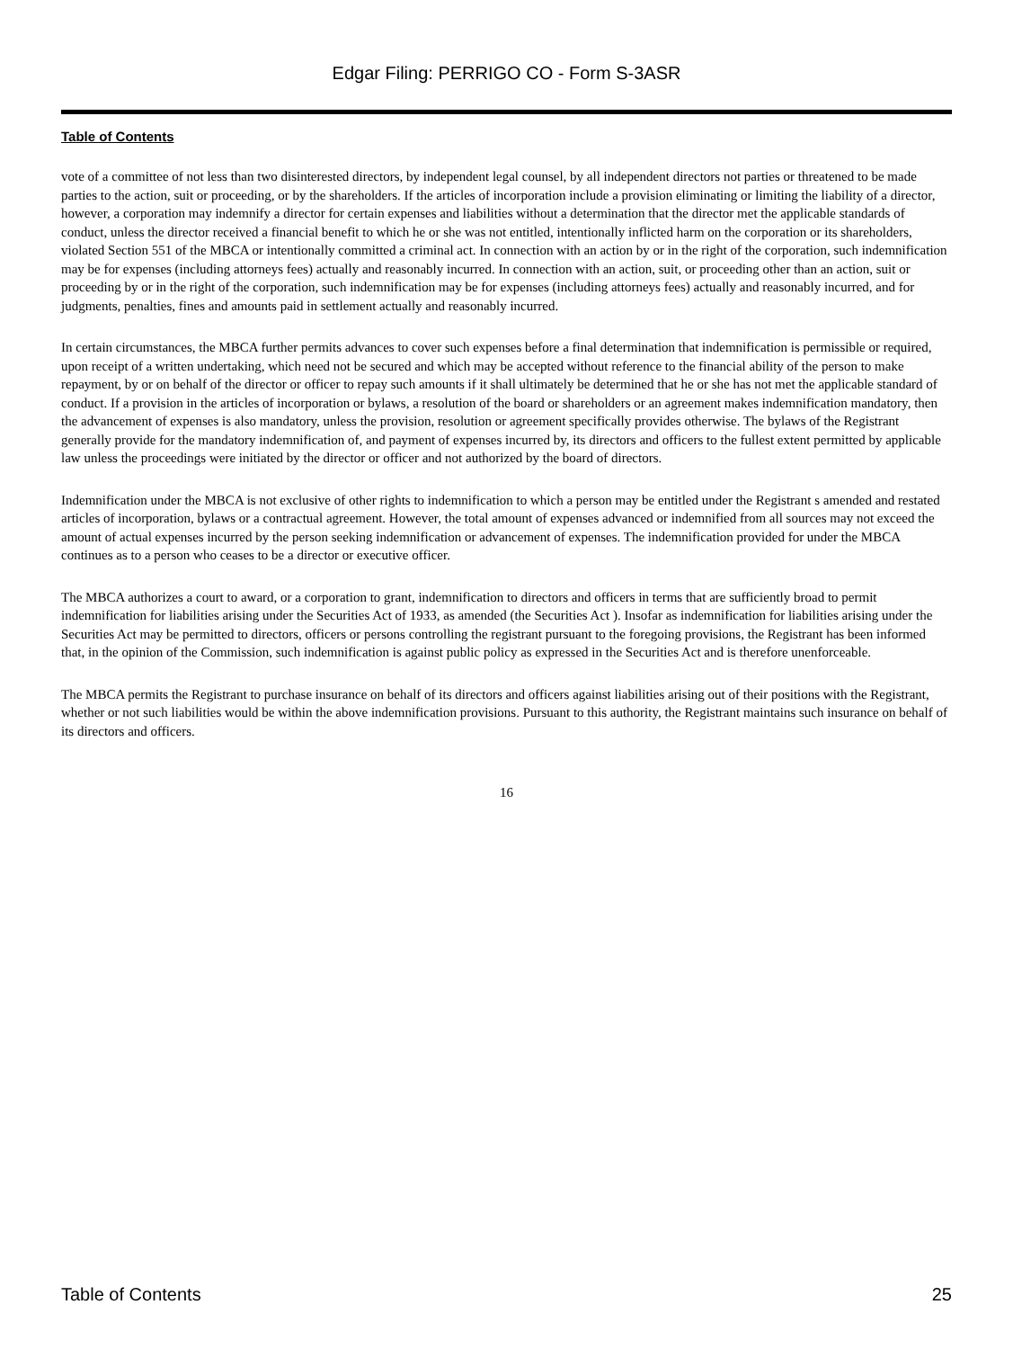Edgar Filing: PERRIGO CO - Form S-3ASR
Table of Contents
vote of a committee of not less than two disinterested directors, by independent legal counsel, by all independent directors not parties or threatened to be made parties to the action, suit or proceeding, or by the shareholders. If the articles of incorporation include a provision eliminating or limiting the liability of a director, however, a corporation may indemnify a director for certain expenses and liabilities without a determination that the director met the applicable standards of conduct, unless the director received a financial benefit to which he or she was not entitled, intentionally inflicted harm on the corporation or its shareholders, violated Section 551 of the MBCA or intentionally committed a criminal act. In connection with an action by or in the right of the corporation, such indemnification may be for expenses (including attorneys fees) actually and reasonably incurred. In connection with an action, suit, or proceeding other than an action, suit or proceeding by or in the right of the corporation, such indemnification may be for expenses (including attorneys fees) actually and reasonably incurred, and for judgments, penalties, fines and amounts paid in settlement actually and reasonably incurred.
In certain circumstances, the MBCA further permits advances to cover such expenses before a final determination that indemnification is permissible or required, upon receipt of a written undertaking, which need not be secured and which may be accepted without reference to the financial ability of the person to make repayment, by or on behalf of the director or officer to repay such amounts if it shall ultimately be determined that he or she has not met the applicable standard of conduct. If a provision in the articles of incorporation or bylaws, a resolution of the board or shareholders or an agreement makes indemnification mandatory, then the advancement of expenses is also mandatory, unless the provision, resolution or agreement specifically provides otherwise. The bylaws of the Registrant generally provide for the mandatory indemnification of, and payment of expenses incurred by, its directors and officers to the fullest extent permitted by applicable law unless the proceedings were initiated by the director or officer and not authorized by the board of directors.
Indemnification under the MBCA is not exclusive of other rights to indemnification to which a person may be entitled under the Registrant s amended and restated articles of incorporation, bylaws or a contractual agreement. However, the total amount of expenses advanced or indemnified from all sources may not exceed the amount of actual expenses incurred by the person seeking indemnification or advancement of expenses. The indemnification provided for under the MBCA continues as to a person who ceases to be a director or executive officer.
The MBCA authorizes a court to award, or a corporation to grant, indemnification to directors and officers in terms that are sufficiently broad to permit indemnification for liabilities arising under the Securities Act of 1933, as amended (the Securities Act ). Insofar as indemnification for liabilities arising under the Securities Act may be permitted to directors, officers or persons controlling the registrant pursuant to the foregoing provisions, the Registrant has been informed that, in the opinion of the Commission, such indemnification is against public policy as expressed in the Securities Act and is therefore unenforceable.
The MBCA permits the Registrant to purchase insurance on behalf of its directors and officers against liabilities arising out of their positions with the Registrant, whether or not such liabilities would be within the above indemnification provisions. Pursuant to this authority, the Registrant maintains such insurance on behalf of its directors and officers.
16
Table of Contents 25